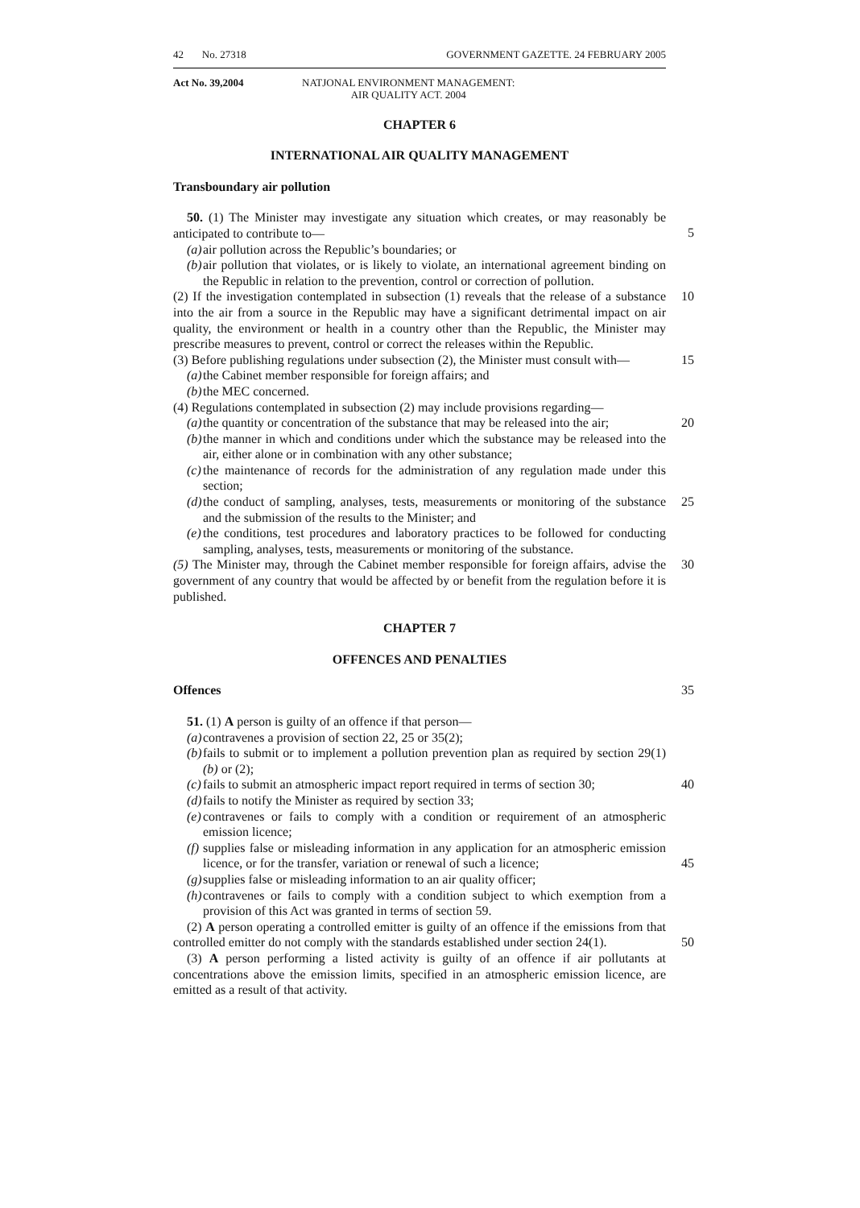42 No. 27318 GOVERNMENT GAZETTE. 24 FEBRUARY 2005
Act No. 39,2004 NATJONAL ENVIRONMENT MANAGEMENT:
AIR QUALITY ACT. 2004
CHAPTER 6
INTERNATIONAL AIR QUALITY MANAGEMENT
Transboundary air pollution
50. (1) The Minister may investigate any situation which creates, or may reasonably be anticipated to contribute to—
5
(a) air pollution across the Republic’s boundaries; or
(b) air pollution that violates, or is likely to violate, an international agreement binding on the Republic in relation to the prevention, control or correction of pollution.
(2) If the investigation contemplated in subsection (1) reveals that the release of a substance into the air from a source in the Republic may have a significant detrimental impact on air quality, the environment or health in a country other than the Republic, the Minister may prescribe measures to prevent, control or correct the releases within the Republic. 10
(3) Before publishing regulations under subsection (2), the Minister must consult with— 15
(a) the Cabinet member responsible for foreign affairs; and
(b) the MEC concerned.
(4) Regulations contemplated in subsection (2) may include provisions regarding—
(a) the quantity or concentration of the substance that may be released into the air; 20
(b) the manner in which and conditions under which the substance may be released into the air, either alone or in combination with any other substance;
(c) the maintenance of records for the administration of any regulation made under this section;
(d) the conduct of sampling, analyses, tests, measurements or monitoring of the substance and the submission of the results to the Minister; and 25
(e) the conditions, test procedures and laboratory practices to be followed for conducting sampling, analyses, tests, measurements or monitoring of the substance.
(5) The Minister may, through the Cabinet member responsible for foreign affairs, advise the government of any country that would be affected by or benefit from the regulation before it is published. 30
CHAPTER 7
OFFENCES AND PENALTIES
Offences 35
51. (1) A person is guilty of an offence if that person—
(a) contravenes a provision of section 22, 25 or 35(2);
(b) fails to submit or to implement a pollution prevention plan as required by section 29(1)(b) or (2);
(c) fails to submit an atmospheric impact report required in terms of section 30; 40
(d) fails to notify the Minister as required by section 33;
(e) contravenes or fails to comply with a condition or requirement of an atmospheric emission licence;
(f) supplies false or misleading information in any application for an atmospheric emission licence, or for the transfer, variation or renewal of such a licence;
45
(g) supplies false or misleading information to an air quality officer;
(h) contravenes or fails to comply with a condition subject to which exemption from a provision of this Act was granted in terms of section 59.
(2) A person operating a controlled emitter is guilty of an offence if the emissions from that controlled emitter do not comply with the standards established under section 24(1).
50
(3) A person performing a listed activity is guilty of an offence if air pollutants at concentrations above the emission limits, specified in an atmospheric emission licence, are emitted as a result of that activity.